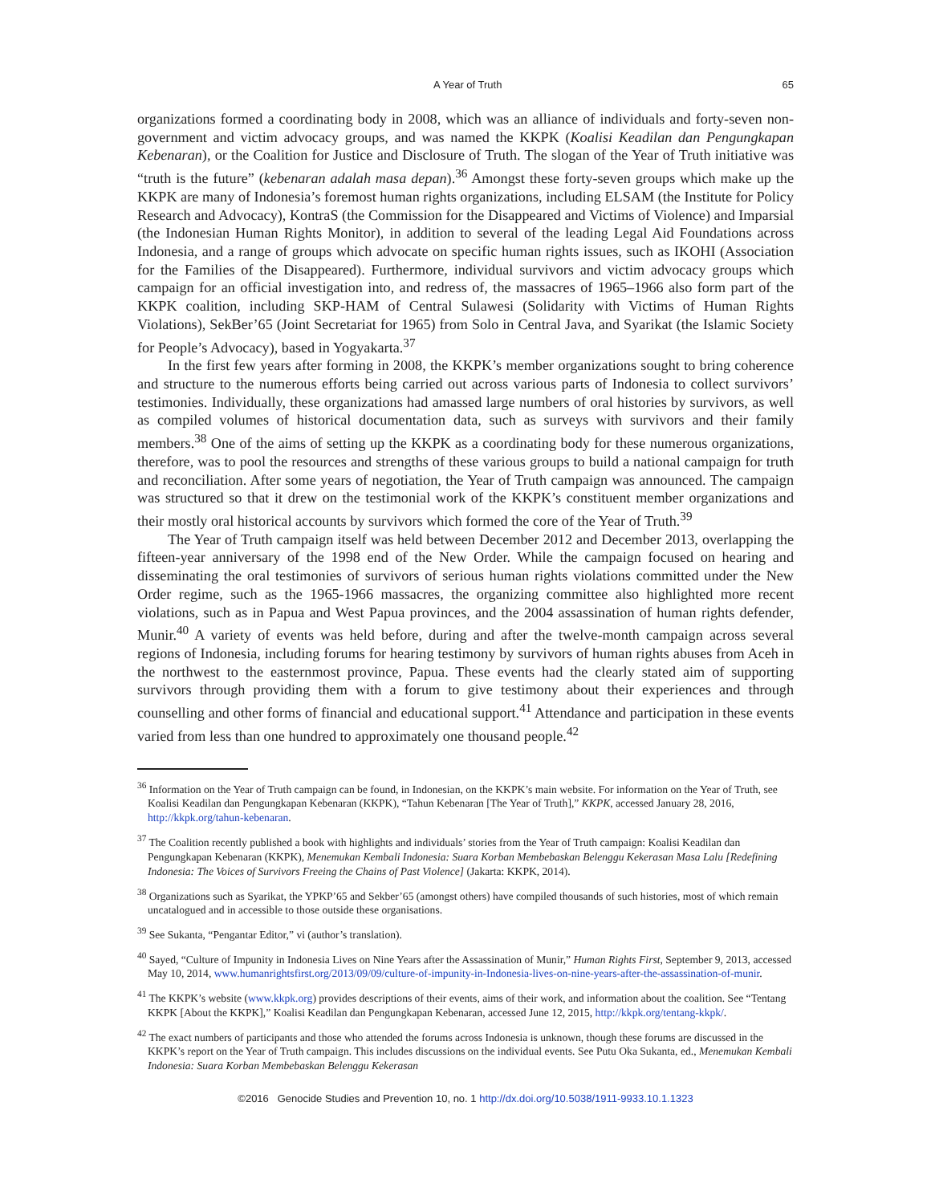A Year of Truth 65
organizations formed a coordinating body in 2008, which was an alliance of individuals and forty-seven non-government and victim advocacy groups, and was named the KKPK (Koalisi Keadilan dan Pengungkapan Kebenaran), or the Coalition for Justice and Disclosure of Truth. The slogan of the Year of Truth initiative was “truth is the future” (kebenaran adalah masa depan).<sup>36</sup> Amongst these forty-seven groups which make up the KKPK are many of Indonesia’s foremost human rights organizations, including ELSAM (the Institute for Policy Research and Advocacy), KontraS (the Commission for the Disappeared and Victims of Violence) and Imparsial (the Indonesian Human Rights Monitor), in addition to several of the leading Legal Aid Foundations across Indonesia, and a range of groups which advocate on specific human rights issues, such as IKOHI (Association for the Families of the Disappeared). Furthermore, individual survivors and victim advocacy groups which campaign for an official investigation into, and redress of, the massacres of 1965–1966 also form part of the KKPK coalition, including SKP-HAM of Central Sulawesi (Solidarity with Victims of Human Rights Violations), SekBer’65 (Joint Secretariat for 1965) from Solo in Central Java, and Syarikat (the Islamic Society for People’s Advocacy), based in Yogyakarta.<sup>37</sup>
In the first few years after forming in 2008, the KKPK’s member organizations sought to bring coherence and structure to the numerous efforts being carried out across various parts of Indonesia to collect survivors’ testimonies. Individually, these organizations had amassed large numbers of oral histories by survivors, as well as compiled volumes of historical documentation data, such as surveys with survivors and their family members.<sup>38</sup> One of the aims of setting up the KKPK as a coordinating body for these numerous organizations, therefore, was to pool the resources and strengths of these various groups to build a national campaign for truth and reconciliation. After some years of negotiation, the Year of Truth campaign was announced. The campaign was structured so that it drew on the testimonial work of the KKPK’s constituent member organizations and their mostly oral historical accounts by survivors which formed the core of the Year of Truth.<sup>39</sup>
The Year of Truth campaign itself was held between December 2012 and December 2013, overlapping the fifteen-year anniversary of the 1998 end of the New Order. While the campaign focused on hearing and disseminating the oral testimonies of survivors of serious human rights violations committed under the New Order regime, such as the 1965-1966 massacres, the organizing committee also highlighted more recent violations, such as in Papua and West Papua provinces, and the 2004 assassination of human rights defender, Munir.<sup>40</sup> A variety of events was held before, during and after the twelve-month campaign across several regions of Indonesia, including forums for hearing testimony by survivors of human rights abuses from Aceh in the northwest to the easternmost province, Papua. These events had the clearly stated aim of supporting survivors through providing them with a forum to give testimony about their experiences and through counselling and other forms of financial and educational support.<sup>41</sup> Attendance and participation in these events varied from less than one hundred to approximately one thousand people.<sup>42</sup>
<sup>36</sup> Information on the Year of Truth campaign can be found, in Indonesian, on the KKPK’s main website. For information on the Year of Truth, see Koalisi Keadilan dan Pengungkapan Kebenaran (KKPK), “Tahun Kebenaran [The Year of Truth],” KKPK, accessed January 28, 2016, http://kkpk.org/tahun-kebenaran.
<sup>37</sup> The Coalition recently published a book with highlights and individuals’ stories from the Year of Truth campaign: Koalisi Keadilan dan Pengungkapan Kebenaran (KKPK), Menemukan Kembali Indonesia: Suara Korban Membebaskan Belenggu Kekerasan Masa Lalu [Redefining Indonesia: The Voices of Survivors Freeing the Chains of Past Violence] (Jakarta: KKPK, 2014).
<sup>38</sup> Organizations such as Syarikat, the YPKP’65 and Sekber’65 (amongst others) have compiled thousands of such histories, most of which remain uncatalogued and in accessible to those outside these organisations.
<sup>39</sup> See Sukanta, “Pengantar Editor,” vi (author’s translation).
<sup>40</sup> Sayed, “Culture of Impunity in Indonesia Lives on Nine Years after the Assassination of Munir,” Human Rights First, September 9, 2013, accessed May 10, 2014, www.humanrightsfirst.org/2013/09/09/culture-of-impunity-in-Indonesia-lives-on-nine-years-after-the-assassination-of-munir.
<sup>41</sup> The KKPK’s website (www.kkpk.org) provides descriptions of their events, aims of their work, and information about the coalition. See “Tentang KKPK [About the KKPK],” Koalisi Keadilan dan Pengungkapan Kebenaran, accessed June 12, 2015, http://kkpk.org/tentang-kkpk/.
<sup>42</sup> The exact numbers of participants and those who attended the forums across Indonesia is unknown, though these forums are discussed in the KKPK’s report on the Year of Truth campaign. This includes discussions on the individual events. See Putu Oka Sukanta, ed., Menemukan Kembali Indonesia: Suara Korban Membebaskan Belenggu Kekerasan
©2016 Genocide Studies and Prevention 10, no. 1 http://dx.doi.org/10.5038/1911-9933.10.1.1323